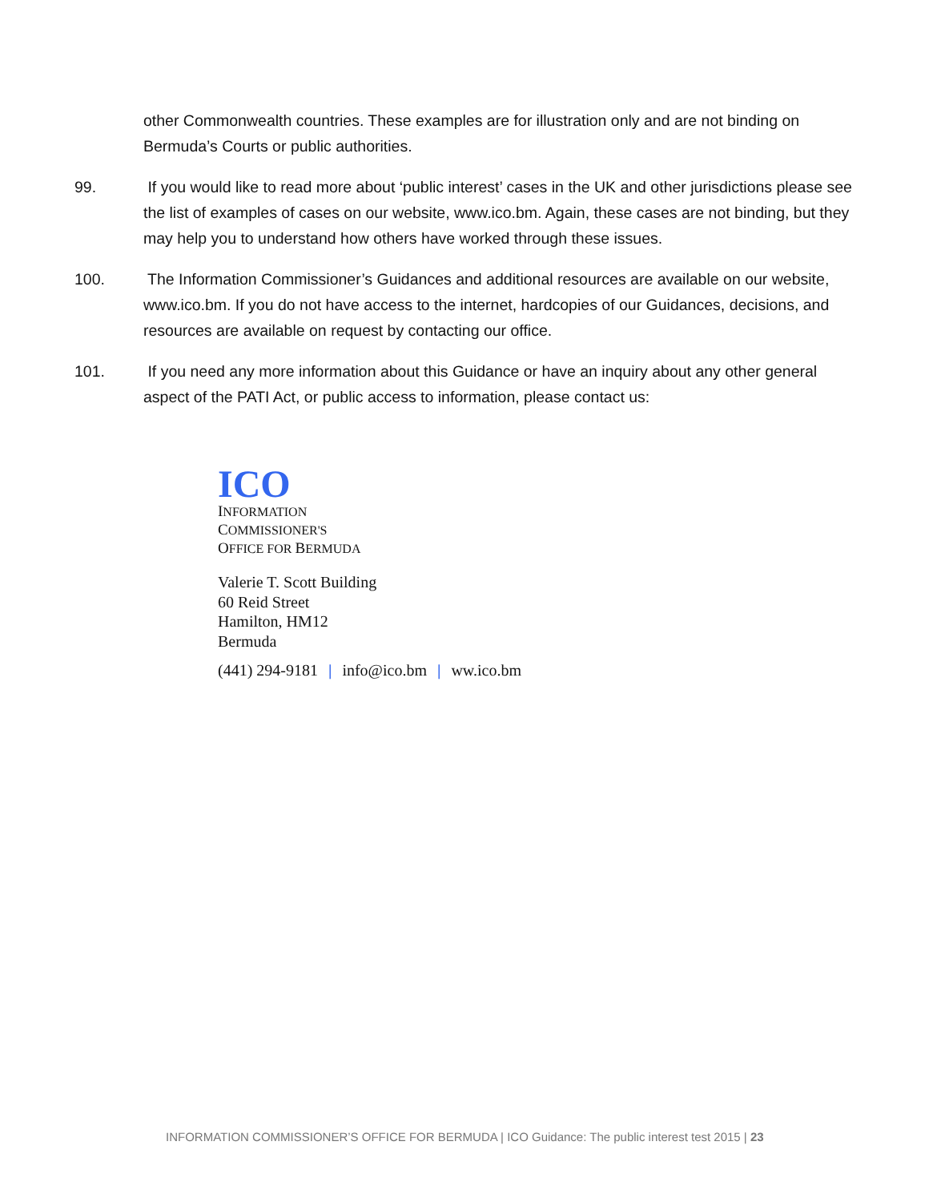other Commonwealth countries. These examples are for illustration only and are not binding on Bermuda’s Courts or public authorities.
99. If you would like to read more about ‘public interest’ cases in the UK and other jurisdictions please see the list of examples of cases on our website, www.ico.bm. Again, these cases are not binding, but they may help you to understand how others have worked through these issues.
100. The Information Commissioner’s Guidances and additional resources are available on our website, www.ico.bm. If you do not have access to the internet, hardcopies of our Guidances, decisions, and resources are available on request by contacting our office.
101. If you need any more information about this Guidance or have an inquiry about any other general aspect of the PATI Act, or public access to information, please contact us:
ICO
INFORMATION
COMMISSIONER'S
OFFICE FOR BERMUDA
Valerie T. Scott Building
60 Reid Street
Hamilton, HM12
Bermuda
(441) 294-9181 | info@ico.bm | ww.ico.bm
INFORMATION COMMISSIONER’S OFFICE FOR BERMUDA | ICO Guidance: The public interest test 2015 | 23